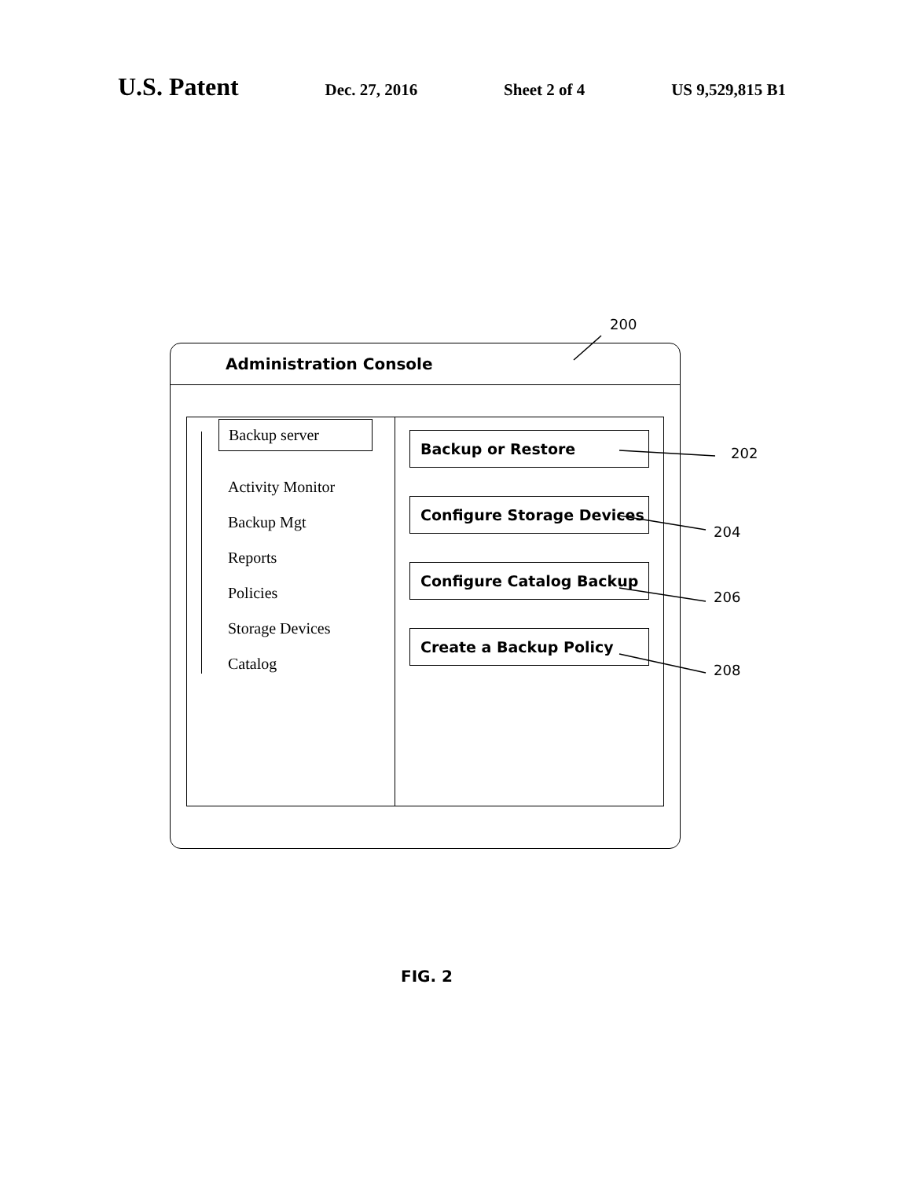U.S. Patent Dec. 27, 2016 Sheet 2 of 4 US 9,529,815 B1
200
Administration Console
Backup server
Activity Monitor
Backup Mgt
Reports
Policies
Storage Devices
Catalog
Backup or Restore
Configure Storage Devices
Configure Catalog Backup
Create a Backup Policy
202
204
206
208
FIG. 2